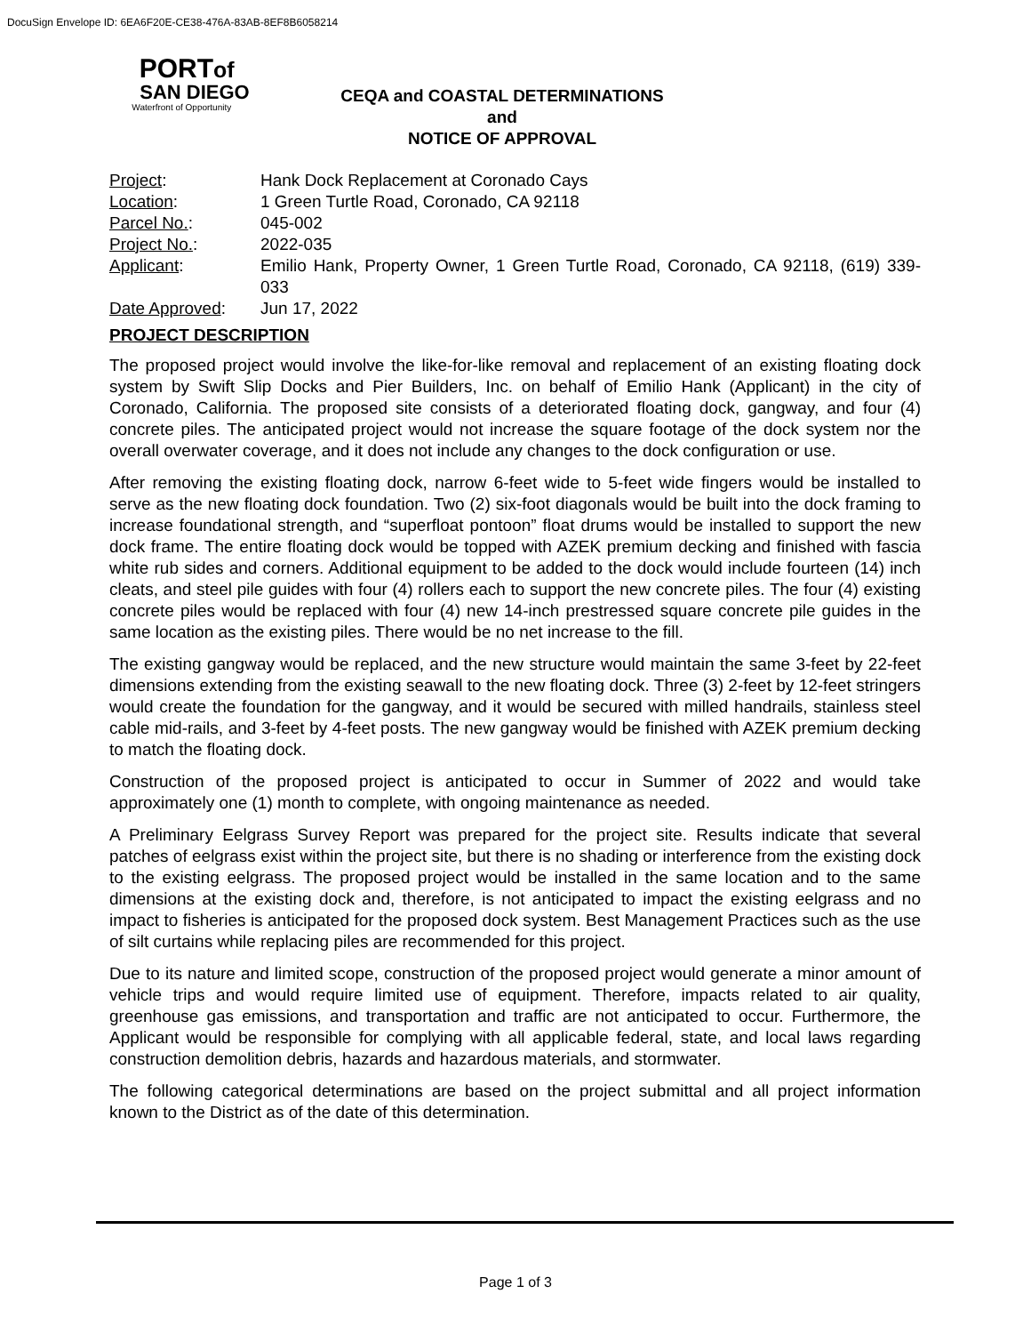DocuSign Envelope ID: 6EA6F20E-CE38-476A-83AB-8EF8B6058214
PORTof
SAN DIEGO
Waterfront of Opportunity
CEQA and COASTAL DETERMINATIONS
and
NOTICE OF APPROVAL
| Project : | Hank Dock Replacement at Coronado Cays |
| Location : | 1 Green Turtle Road, Coronado, CA 92118 |
| Parcel No. : | 045-002 |
| Project No. : | 2022-035 |
| Applicant : | Emilio Hank, Property Owner, 1 Green Turtle Road, Coronado, CA 92118, (619) 339-033 |
| Date Approved : | Jun 17, 2022 |
PROJECT DESCRIPTION
The proposed project would involve the like-for-like removal and replacement of an existing floating dock system by Swift Slip Docks and Pier Builders, Inc. on behalf of Emilio Hank (Applicant) in the city of Coronado, California. The proposed site consists of a deteriorated floating dock, gangway, and four (4) concrete piles. The anticipated project would not increase the square footage of the dock system nor the overall overwater coverage, and it does not include any changes to the dock configuration or use.
After removing the existing floating dock, narrow 6-feet wide to 5-feet wide fingers would be installed to serve as the new floating dock foundation. Two (2) six-foot diagonals would be built into the dock framing to increase foundational strength, and “superfloat pontoon” float drums would be installed to support the new dock frame. The entire floating dock would be topped with AZEK premium decking and finished with fascia white rub sides and corners. Additional equipment to be added to the dock would include fourteen (14) inch cleats, and steel pile guides with four (4) rollers each to support the new concrete piles. The four (4) existing concrete piles would be replaced with four (4) new 14-inch prestressed square concrete pile guides in the same location as the existing piles. There would be no net increase to the fill.
The existing gangway would be replaced, and the new structure would maintain the same 3-feet by 22-feet dimensions extending from the existing seawall to the new floating dock. Three (3) 2-feet by 12-feet stringers would create the foundation for the gangway, and it would be secured with milled handrails, stainless steel cable mid-rails, and 3-feet by 4-feet posts. The new gangway would be finished with AZEK premium decking to match the floating dock.
Construction of the proposed project is anticipated to occur in Summer of 2022 and would take approximately one (1) month to complete, with ongoing maintenance as needed.
A Preliminary Eelgrass Survey Report was prepared for the project site. Results indicate that several patches of eelgrass exist within the project site, but there is no shading or interference from the existing dock to the existing eelgrass. The proposed project would be installed in the same location and to the same dimensions at the existing dock and, therefore, is not anticipated to impact the existing eelgrass and no impact to fisheries is anticipated for the proposed dock system. Best Management Practices such as the use of silt curtains while replacing piles are recommended for this project.
Due to its nature and limited scope, construction of the proposed project would generate a minor amount of vehicle trips and would require limited use of equipment. Therefore, impacts related to air quality, greenhouse gas emissions, and transportation and traffic are not anticipated to occur. Furthermore, the Applicant would be responsible for complying with all applicable federal, state, and local laws regarding construction demolition debris, hazards and hazardous materials, and stormwater.
The following categorical determinations are based on the project submittal and all project information known to the District as of the date of this determination.
Page 1 of 3